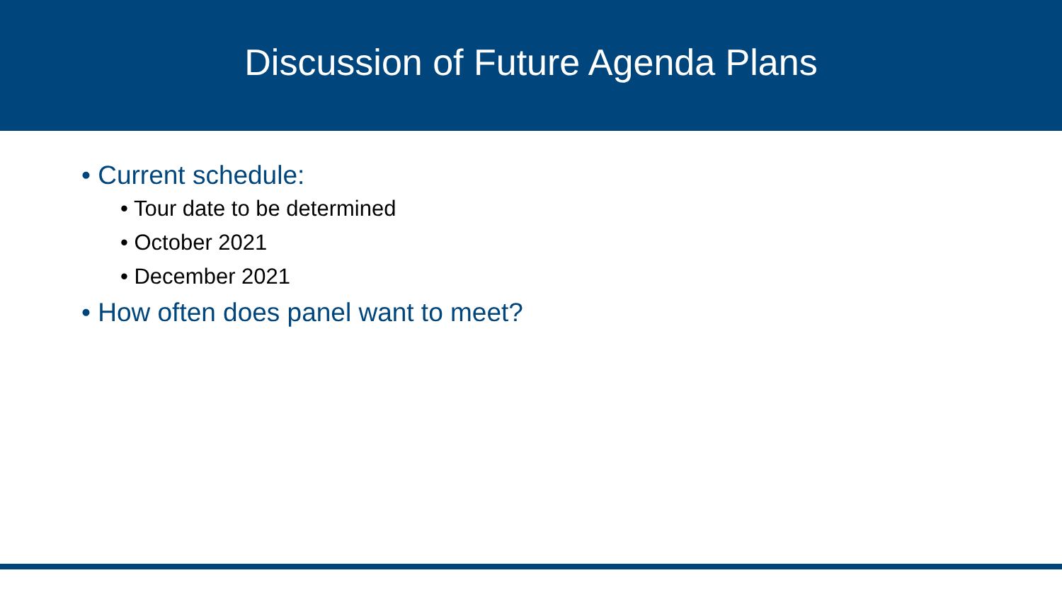Discussion of Future Agenda Plans
• Current schedule:
• Tour date to be determined
• October 2021
• December 2021
• How often does panel want to meet?